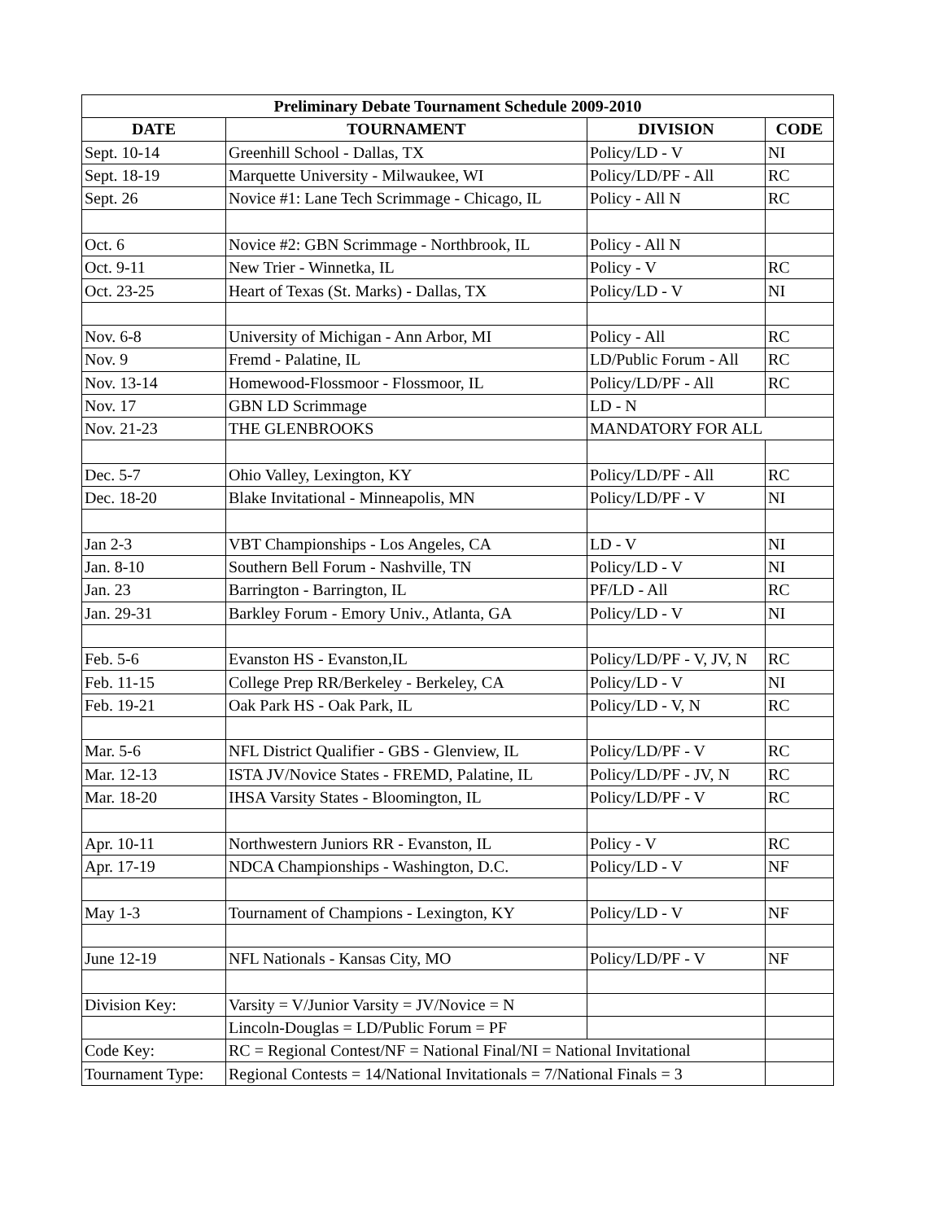| Preliminary Debate Tournament Schedule 2009-2010 | | | |
| --- | --- | --- | --- |
| DATE | TOURNAMENT | DIVISION | CODE |
| Sept. 10-14 | Greenhill School - Dallas, TX | Policy/LD - V | NI |
| Sept. 18-19 | Marquette University - Milwaukee, WI | Policy/LD/PF - All | RC |
| Sept. 26 | Novice #1: Lane Tech Scrimmage - Chicago, IL | Policy - All N | RC |
| Oct. 6 | Novice #2: GBN Scrimmage - Northbrook, IL | Policy - All N | |
| Oct. 9-11 | New Trier - Winnetka, IL | Policy - V | RC |
| Oct. 23-25 | Heart of Texas (St. Marks) - Dallas, TX | Policy/LD - V | NI |
| Nov. 6-8 | University of Michigan - Ann Arbor, MI | Policy - All | RC |
| Nov. 9 | Fremd - Palatine, IL | LD/Public Forum - All | RC |
| Nov. 13-14 | Homewood-Flossmoor - Flossmoor, IL | Policy/LD/PF - All | RC |
| Nov. 17 | GBN LD Scrimmage | LD - N | |
| Nov. 21-23 | THE GLENBROOKS | MANDATORY FOR ALL | |
| Dec. 5-7 | Ohio Valley, Lexington, KY | Policy/LD/PF - All | RC |
| Dec. 18-20 | Blake Invitational - Minneapolis, MN | Policy/LD/PF - V | NI |
| Jan 2-3 | VBT Championships - Los Angeles, CA | LD - V | NI |
| Jan. 8-10 | Southern Bell Forum - Nashville, TN | Policy/LD - V | NI |
| Jan. 23 | Barrington - Barrington, IL | PF/LD - All | RC |
| Jan. 29-31 | Barkley Forum - Emory Univ., Atlanta, GA | Policy/LD - V | NI |
| Feb. 5-6 | Evanston HS - Evanston,IL | Policy/LD/PF - V, JV, N | RC |
| Feb. 11-15 | College Prep RR/Berkeley - Berkeley, CA | Policy/LD - V | NI |
| Feb. 19-21 | Oak Park HS - Oak Park, IL | Policy/LD - V, N | RC |
| Mar. 5-6 | NFL District Qualifier - GBS - Glenview, IL | Policy/LD/PF - V | RC |
| Mar. 12-13 | ISTA JV/Novice States - FREMD, Palatine, IL | Policy/LD/PF - JV, N | RC |
| Mar. 18-20 | IHSA Varsity States - Bloomington, IL | Policy/LD/PF - V | RC |
| Apr. 10-11 | Northwestern Juniors RR - Evanston, IL | Policy - V | RC |
| Apr. 17-19 | NDCA Championships - Washington, D.C. | Policy/LD - V | NF |
| May 1-3 | Tournament of Champions - Lexington, KY | Policy/LD - V | NF |
| June 12-19 | NFL Nationals - Kansas City, MO | Policy/LD/PF - V | NF |
| Division Key: | Varsity = V/Junior Varsity = JV/Novice = N | | |
| | Lincoln-Douglas = LD/Public Forum = PF | | |
| Code Key: | RC = Regional Contest/NF = National Final/NI = National Invitational | | |
| Tournament Type: | Regional Contests = 14/National Invitationals = 7/National Finals = 3 | | |